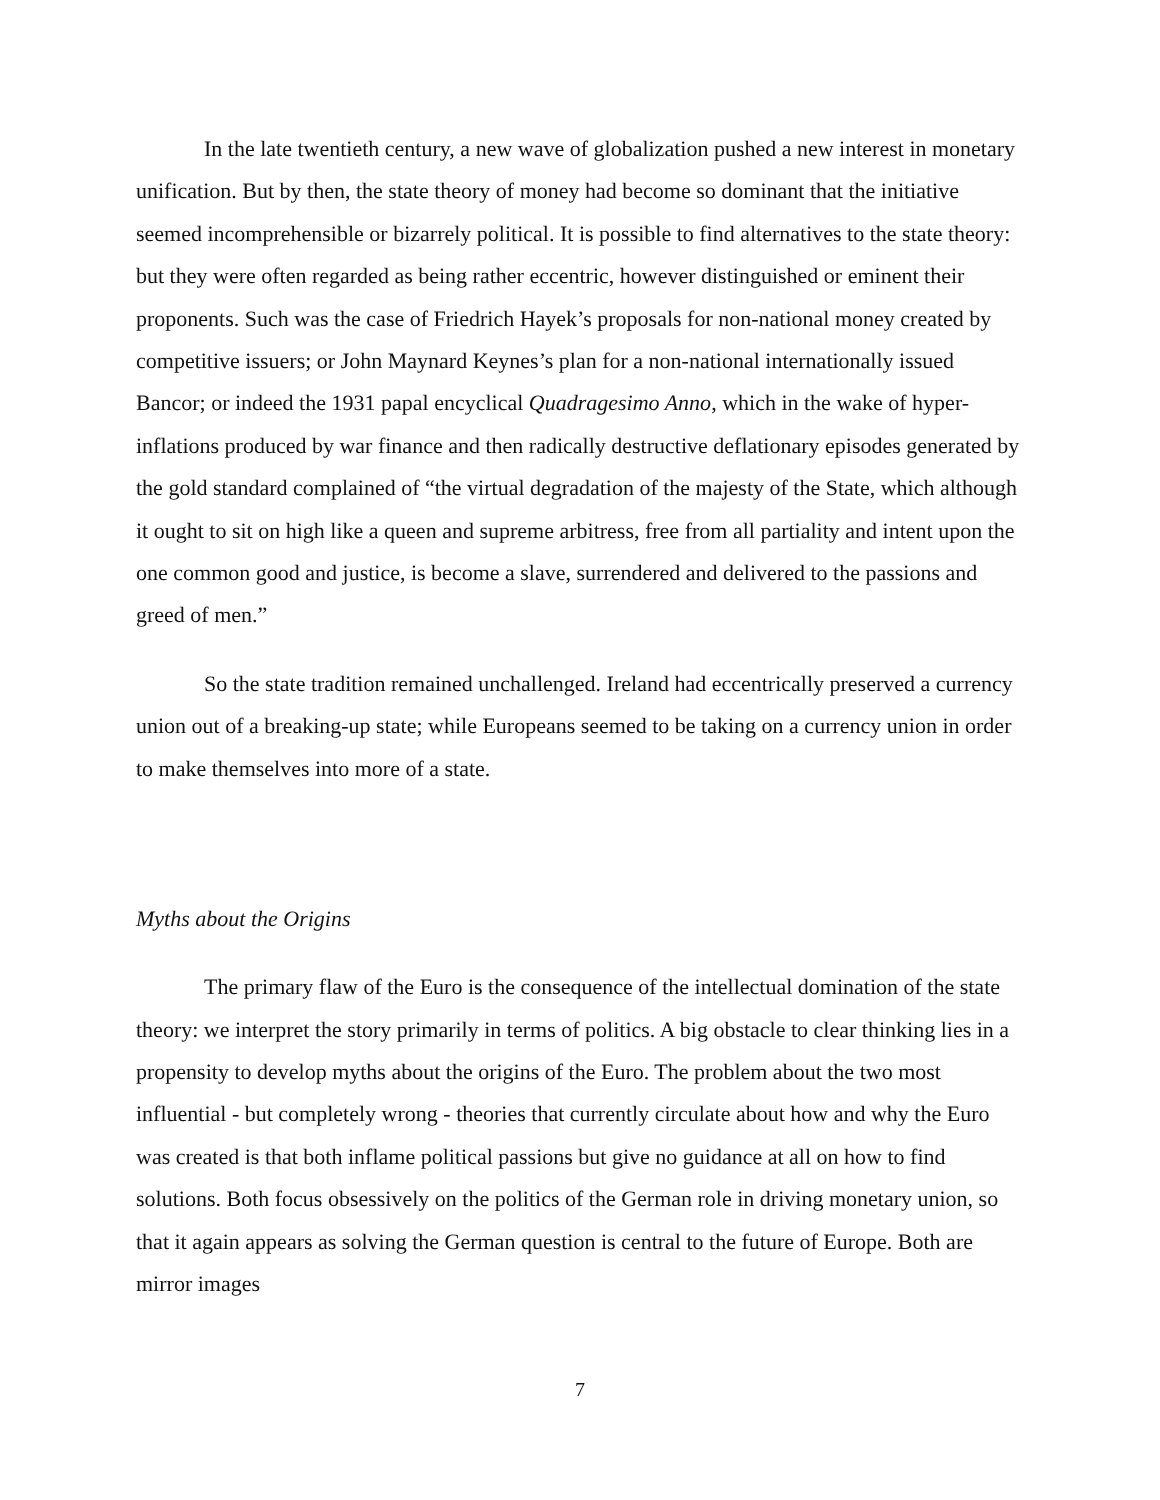In the late twentieth century, a new wave of globalization pushed a new interest in monetary unification. But by then, the state theory of money had become so dominant that the initiative seemed incomprehensible or bizarrely political. It is possible to find alternatives to the state theory: but they were often regarded as being rather eccentric, however distinguished or eminent their proponents. Such was the case of Friedrich Hayek’s proposals for non-national money created by competitive issuers; or John Maynard Keynes’s plan for a non-national internationally issued Bancor; or indeed the 1931 papal encyclical Quadragesimo Anno, which in the wake of hyper-inflations produced by war finance and then radically destructive deflationary episodes generated by the gold standard complained of “the virtual degradation of the majesty of the State, which although it ought to sit on high like a queen and supreme arbitress, free from all partiality and intent upon the one common good and justice, is become a slave, surrendered and delivered to the passions and greed of men.”
So the state tradition remained unchallenged. Ireland had eccentrically preserved a currency union out of a breaking-up state; while Europeans seemed to be taking on a currency union in order to make themselves into more of a state.
Myths about the Origins
The primary flaw of the Euro is the consequence of the intellectual domination of the state theory: we interpret the story primarily in terms of politics. A big obstacle to clear thinking lies in a propensity to develop myths about the origins of the Euro. The problem about the two most influential - but completely wrong - theories that currently circulate about how and why the Euro was created is that both inflame political passions but give no guidance at all on how to find solutions. Both focus obsessively on the politics of the German role in driving monetary union, so that it again appears as solving the German question is central to the future of Europe. Both are mirror images
7